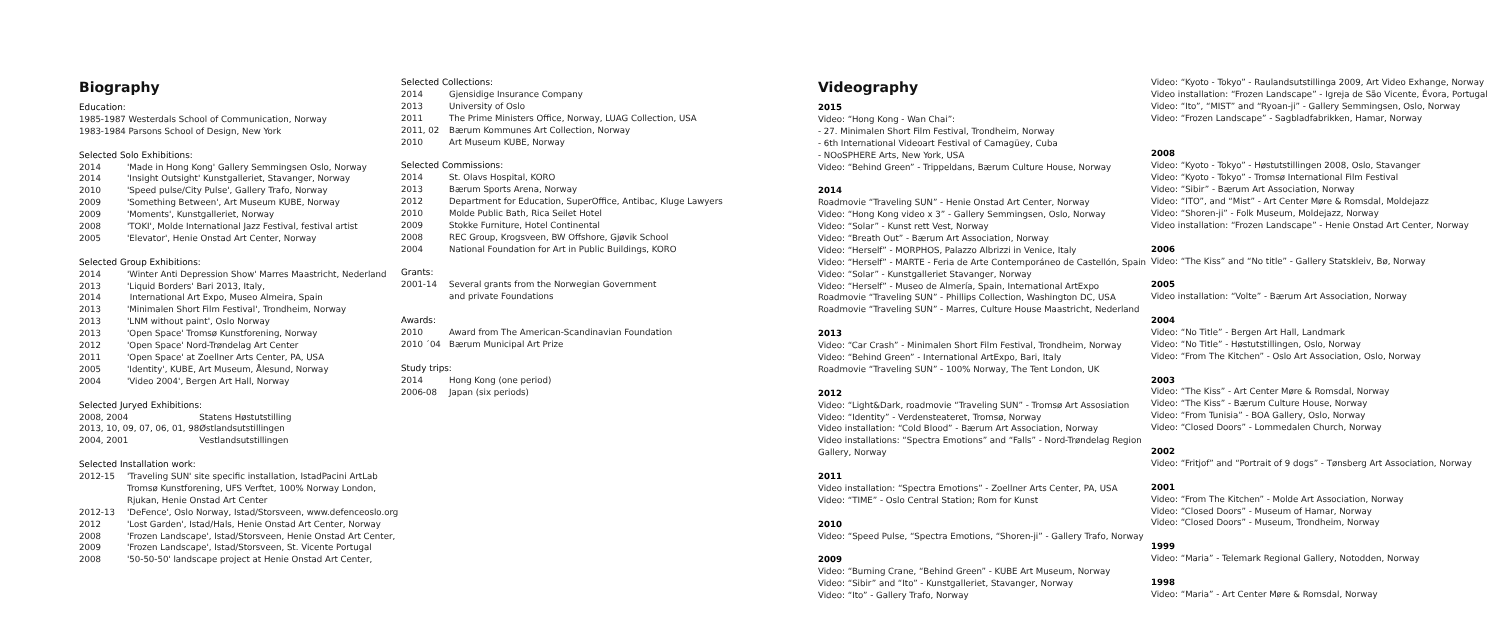Biography
Education:
| 1985-1987 | Westerdals School of Communication, Norway |
| 1983-1984 | Parsons School of Design, New York |
Selected Solo Exhibitions:
| 2014 | 'Made in Hong Kong' Gallery Semmingsen Oslo, Norway |
| 2014 | 'Insight Outsight' Kunstgalleriet, Stavanger, Norway |
| 2010 | 'Speed pulse/City Pulse', Gallery Trafo, Norway |
| 2009 | 'Something Between', Art Museum KUBE, Norway |
| 2009 | 'Moments', Kunstgalleriet, Norway |
| 2008 | 'TOKI', Molde International Jazz Festival, festival artist |
| 2005 | 'Elevator', Henie Onstad Art Center, Norway |
Selected Group Exhibitions:
| 2014 | 'Winter Anti Depression Show' Marres Maastricht, Nederland |
| 2013 | 'Liquid Borders' Bari 2013, Italy, |
| 2014 | International Art Expo, Museo Almeira, Spain |
| 2013 | 'Minimalen Short Film Festival', Trondheim, Norway |
| 2013 | 'LNM without paint', Oslo Norway |
| 2013 | 'Open Space' Tromsø Kunstforening, Norway |
| 2012 | 'Open Space' Nord-Trøndelag Art Center |
| 2011 | 'Open Space' at Zoellner Arts Center, PA, USA |
| 2005 | 'Identity', KUBE, Art Museum, Ålesund, Norway |
| 2004 | 'Video 2004', Bergen Art Hall, Norway |
Selected Juryed Exhibitions:
| 2008, 2004 | Statens Høstutstilling |
| 2013, 10, 09, 07, 06, 01, 98 | Østlandsutstillingen |
| 2004, 2001 | Vestlandsutstillingen |
Selected Installation work:
| 2012-15 | 'Traveling SUN' site specific installation, IstadPacini ArtLab Tromsø Kunstforening, UFS Verftet, 100% Norway London, Rjukan, Henie Onstad Art Center |
| 2012-13 | 'DeFence', Oslo Norway, Istad/Storsveen, www.defenceoslo.org |
| 2012 | 'Lost Garden', Istad/Hals, Henie Onstad Art Center, Norway |
| 2008 | 'Frozen Landscape', Istad/Storsveen, Henie Onstad Art Center, |
| 2009 | 'Frozen Landscape', Istad/Storsveen, St. Vicente Portugal |
| 2008 | '50-50-50' landscape project at Henie Onstad Art Center, |
Selected Collections:
| 2014 | Gjensidige Insurance Company |
| 2013 | University of Oslo |
| 2011 | The Prime Ministers Office, Norway, LUAG Collection, USA |
| 2011, 02 | Bærum Kommunes Art Collection, Norway |
| 2010 | Art Museum KUBE, Norway |
Selected Commissions:
| 2014 | St. Olavs Hospital, KORO |
| 2013 | Bærum Sports Arena, Norway |
| 2012 | Department for Education, SuperOffice, Antibac, Kluge Lawyers |
| 2010 | Molde Public Bath, Rica Seilet Hotel |
| 2009 | Stokke Furniture, Hotel Continental |
| 2008 | REC Group, Krogsveen, BW Offshore, Gjøvik School |
| 2004 | National Foundation for Art in Public Buildings, KORO |
Grants:
| 2001-14 | Several grants from the Norwegian Government and private Foundations |
Awards:
| 2010 | Award from The American-Scandinavian Foundation |
| 2010 ´04 | Bærum Municipal Art Prize |
Study trips:
| 2014 | Hong Kong (one period) |
| 2006-08 | Japan (six periods) |
Videography
2015
Video: “Hong Kong - Wan Chai”:
- 27. Minimalen Short Film Festival, Trondheim, Norway
- 6th International Videoart Festival of Camagüey, Cuba
- NOoSPHERE Arts, New York, USA
Video: “Behind Green” - Trippeldans, Bærum Culture House, Norway
2014
Roadmovie “Traveling SUN” - Henie Onstad Art Center, Norway
Video: “Hong Kong video x 3” - Gallery Semmingsen, Oslo, Norway
Video: “Solar” - Kunst rett Vest, Norway
Video: “Breath Out” - Bærum Art Association, Norway
Video: “Herself” - MORPHOS, Palazzo Albrizzi in Venice, Italy
Video: “Herself” - MARTE - Feria de Arte Contemporáneo de Castellón, Spain
Video: “Solar” - Kunstgalleriet Stavanger, Norway
Video: “Herself” - Museo de Almería, Spain, International ArtExpo
Roadmovie “Traveling SUN” - Phillips Collection, Washington DC, USA
Roadmovie “Traveling SUN” - Marres, Culture House Maastricht, Nederland
2013
Video: “Car Crash” - Minimalen Short Film Festival, Trondheim, Norway
Video: “Behind Green” - International ArtExpo, Bari, Italy
Roadmovie “Traveling SUN” - 100% Norway, The Tent London, UK
2012
Video: “Light&Dark, roadmovie “Traveling SUN” - Tromsø Art Assosiation
Video: “Identity” - Verdensteateret, Tromsø, Norway
Video installation: “Cold Blood” - Bærum Art Association, Norway
Video installations: “Spectra Emotions” and “Falls” - Nord-Trøndelag Region
Gallery, Norway
2011
Video installation: “Spectra Emotions” - Zoellner Arts Center, PA, USA
Video: “TIME” - Oslo Central Station; Rom for Kunst
2010
Video: “Speed Pulse, “Spectra Emotions, “Shoren-ji” - Gallery Trafo, Norway
2009
Video: “Burning Crane, “Behind Green” - KUBE Art Museum, Norway
Video: “Sibir” and “Ito” - Kunstgalleriet, Stavanger, Norway
Video: “Ito” - Gallery Trafo, Norway
Video: “Kyoto - Tokyo” - Raulandsutstillinga 2009, Art Video Exhange, Norway
Video installation: “Frozen Landscape” - Igreja de São Vicente, Évora, Portugal
Video: “Ito”, “MIST” and “Ryoan-ji” - Gallery Semmingsen, Oslo, Norway
Video: “Frozen Landscape” - Sagbladfabrikken, Hamar, Norway
2008
Video: “Kyoto - Tokyo” - Høstutstillingen 2008, Oslo, Stavanger
Video: “Kyoto - Tokyo” - Tromsø International Film Festival
Video: “Sibir” - Bærum Art Association, Norway
Video: “ITO”, and “Mist” - Art Center Møre & Romsdal, Moldejazz
Video: “Shoren-ji” - Folk Museum, Moldejazz, Norway
Video installation: “Frozen Landscape” - Henie Onstad Art Center, Norway
2006
Video: “The Kiss” and “No title” - Gallery Statskleiv, Bø, Norway
2005
Video installation: “Volte” - Bærum Art Association, Norway
2004
Video: “No Title” - Bergen Art Hall, Landmark
Video: “No Title” - Høstutstillingen, Oslo, Norway
Video: “From The Kitchen” - Oslo Art Association, Oslo, Norway
2003
Video: “The Kiss” - Art Center Møre & Romsdal, Norway
Video: “The Kiss” - Bærum Culture House, Norway
Video: “From Tunisia” - BOA Gallery, Oslo, Norway
Video: “Closed Doors” - Lommedalen Church, Norway
2002
Video: “Fritjof” and “Portrait of 9 dogs” - Tønsberg Art Association, Norway
2001
Video: “From The Kitchen” - Molde Art Association, Norway
Video: “Closed Doors” - Museum of Hamar, Norway
Video: “Closed Doors” - Museum, Trondheim, Norway
1999
Video: “Maria” - Telemark Regional Gallery, Notodden, Norway
1998
Video: “Maria” - Art Center Møre & Romsdal, Norway